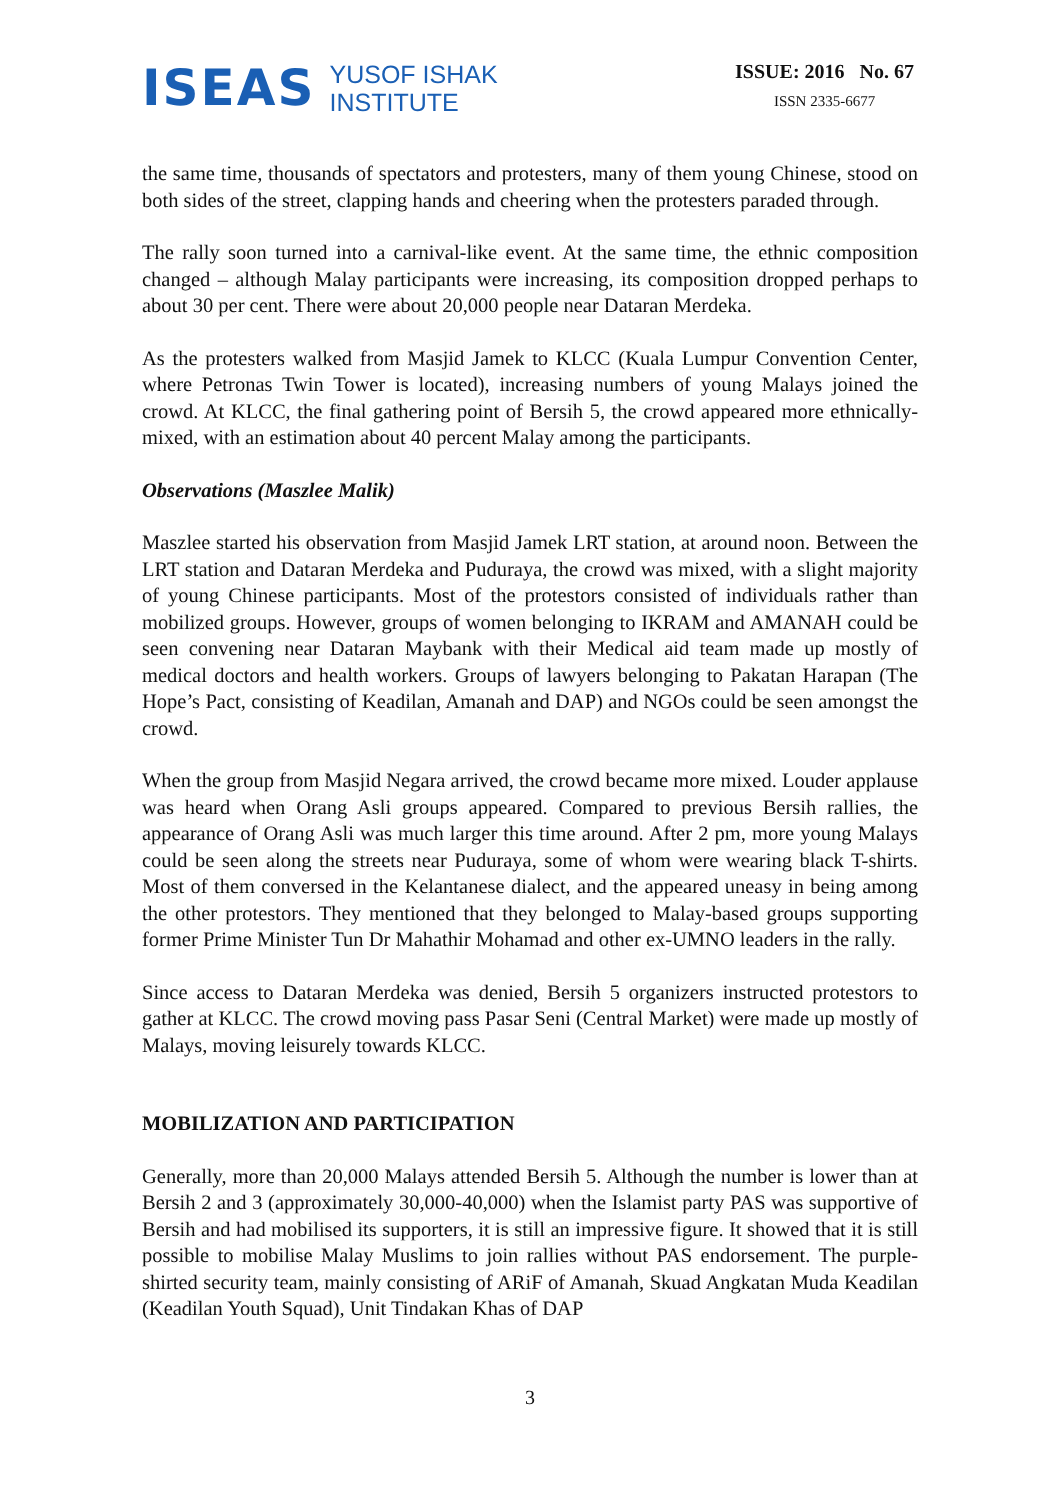ISEAS YUSOF ISHAK
INSTITUTE
ISSUE: 2016 No. 67
ISSN 2335-6677
the same time, thousands of spectators and protesters, many of them young Chinese, stood on both sides of the street, clapping hands and cheering when the protesters paraded through.
The rally soon turned into a carnival-like event. At the same time, the ethnic composition changed – although Malay participants were increasing, its composition dropped perhaps to about 30 per cent. There were about 20,000 people near Dataran Merdeka.
As the protesters walked from Masjid Jamek to KLCC (Kuala Lumpur Convention Center, where Petronas Twin Tower is located), increasing numbers of young Malays joined the crowd. At KLCC, the final gathering point of Bersih 5, the crowd appeared more ethnically-mixed, with an estimation about 40 percent Malay among the participants.
Observations (Maszlee Malik)
Maszlee started his observation from Masjid Jamek LRT station, at around noon. Between the LRT station and Dataran Merdeka and Puduraya, the crowd was mixed, with a slight majority of young Chinese participants. Most of the protestors consisted of individuals rather than mobilized groups. However, groups of women belonging to IKRAM and AMANAH could be seen convening near Dataran Maybank with their Medical aid team made up mostly of medical doctors and health workers. Groups of lawyers belonging to Pakatan Harapan (The Hope’s Pact, consisting of Keadilan, Amanah and DAP) and NGOs could be seen amongst the crowd.
When the group from Masjid Negara arrived, the crowd became more mixed. Louder applause was heard when Orang Asli groups appeared. Compared to previous Bersih rallies, the appearance of Orang Asli was much larger this time around. After 2 pm, more young Malays could be seen along the streets near Puduraya, some of whom were wearing black T-shirts. Most of them conversed in the Kelantanese dialect, and the appeared uneasy in being among the other protestors. They mentioned that they belonged to Malay-based groups supporting former Prime Minister Tun Dr Mahathir Mohamad and other ex-UMNO leaders in the rally.
Since access to Dataran Merdeka was denied, Bersih 5 organizers instructed protestors to gather at KLCC. The crowd moving pass Pasar Seni (Central Market) were made up mostly of Malays, moving leisurely towards KLCC.
MOBILIZATION AND PARTICIPATION
Generally, more than 20,000 Malays attended Bersih 5. Although the number is lower than at Bersih 2 and 3 (approximately 30,000-40,000) when the Islamist party PAS was supportive of Bersih and had mobilised its supporters, it is still an impressive figure. It showed that it is still possible to mobilise Malay Muslims to join rallies without PAS endorsement. The purple-shirted security team, mainly consisting of ARiF of Amanah, Skuad Angkatan Muda Keadilan (Keadilan Youth Squad), Unit Tindakan Khas of DAP
3